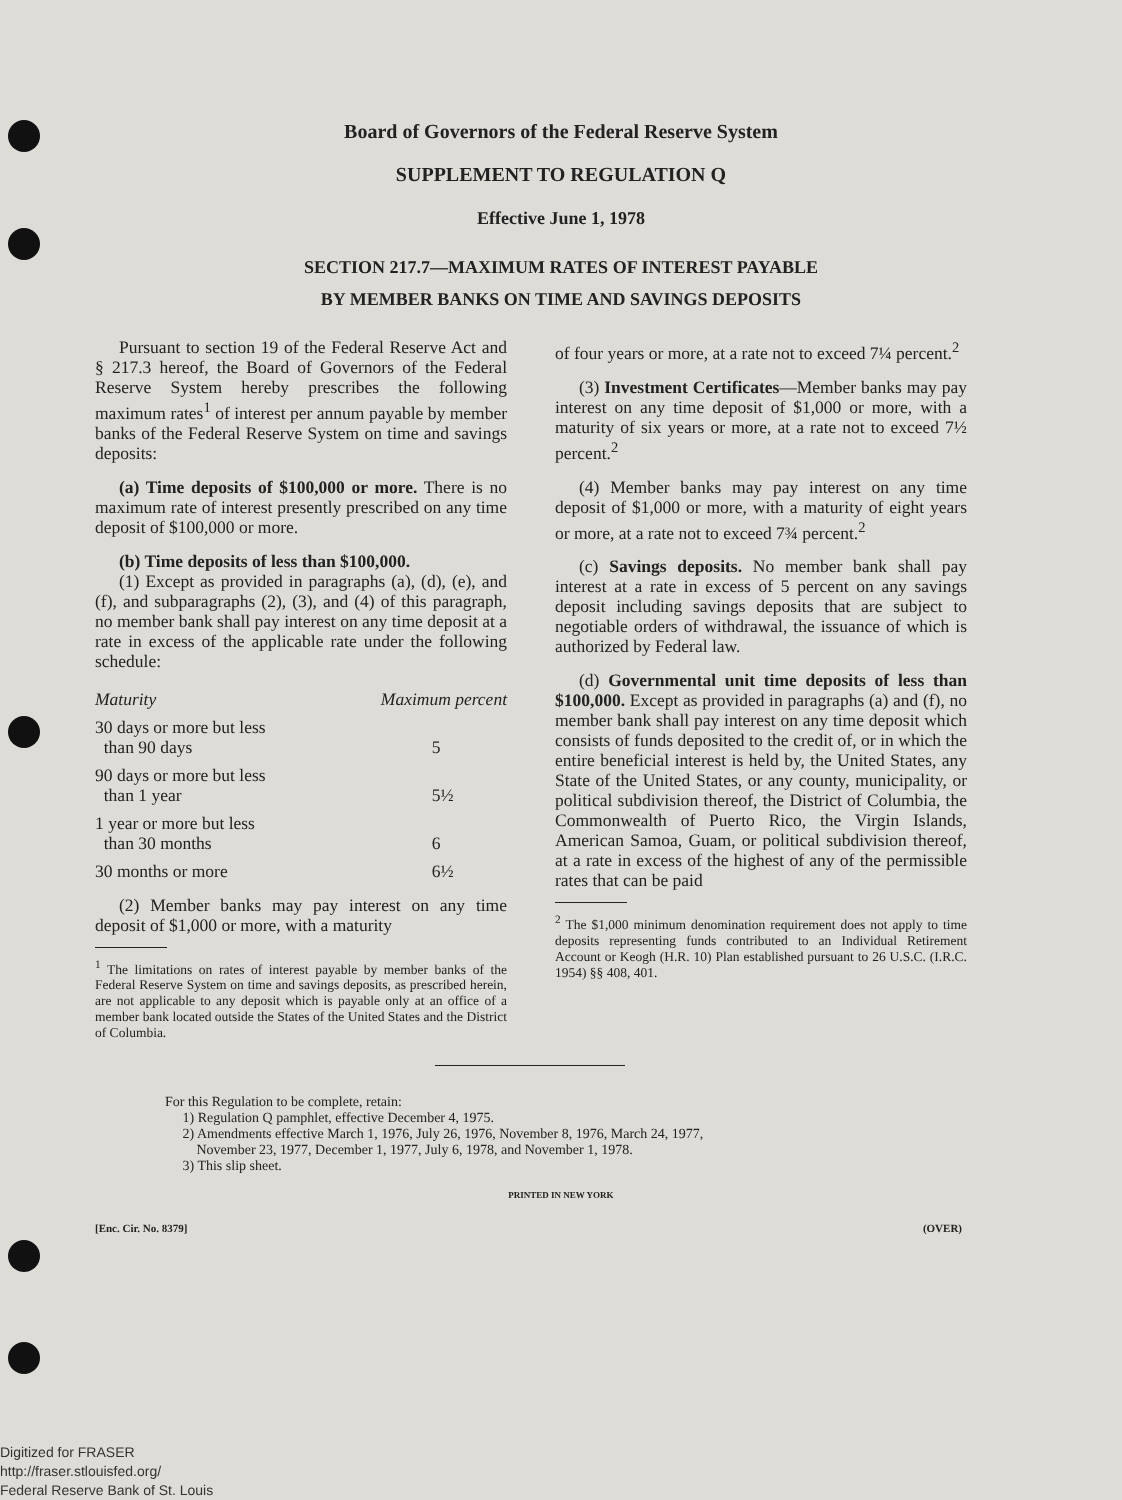Board of Governors of the Federal Reserve System
SUPPLEMENT TO REGULATION Q
Effective June 1, 1978
SECTION 217.7—MAXIMUM RATES OF INTEREST PAYABLE
BY MEMBER BANKS ON TIME AND SAVINGS DEPOSITS
Pursuant to section 19 of the Federal Reserve Act and § 217.3 hereof, the Board of Governors of the Federal Reserve System hereby prescribes the following maximum rates<sup>1</sup> of interest per annum payable by member banks of the Federal Reserve System on time and savings deposits:
(a) Time deposits of $100,000 or more. There is no maximum rate of interest presently prescribed on any time deposit of $100,000 or more.
(b) Time deposits of less than $100,000.
(1) Except as provided in paragraphs (a), (d), (e), and (f), and subparagraphs (2), (3), and (4) of this paragraph, no member bank shall pay interest on any time deposit at a rate in excess of the applicable rate under the following schedule:
| Maturity | Maximum percent |
| --- | --- |
| 30 days or more but less than 90 days | 5 |
| 90 days or more but less than 1 year | 5½ |
| 1 year or more but less than 30 months | 6 |
| 30 months or more | 6½ |
(2) Member banks may pay interest on any time deposit of $1,000 or more, with a maturity
<sup>1</sup> The limitations on rates of interest payable by member banks of the Federal Reserve System on time and savings deposits, as prescribed herein, are not applicable to any deposit which is payable only at an office of a member bank located outside the States of the United States and the District of Columbia.
of four years or more, at a rate not to exceed 7¼ percent.<sup>2</sup>
(3) Investment Certificates—Member banks may pay interest on any time deposit of $1,000 or more, with a maturity of six years or more, at a rate not to exceed 7½ percent.<sup>2</sup>
(4) Member banks may pay interest on any time deposit of $1,000 or more, with a maturity of eight years or more, at a rate not to exceed 7¾ percent.<sup>2</sup>
(c) Savings deposits. No member bank shall pay interest at a rate in excess of 5 percent on any savings deposit including savings deposits that are subject to negotiable orders of withdrawal, the issuance of which is authorized by Federal law.
(d) Governmental unit time deposits of less than $100,000. Except as provided in paragraphs (a) and (f), no member bank shall pay interest on any time deposit which consists of funds deposited to the credit of, or in which the entire beneficial interest is held by, the United States, any State of the United States, or any county, municipality, or political subdivision thereof, the District of Columbia, the Commonwealth of Puerto Rico, the Virgin Islands, American Samoa, Guam, or political subdivision thereof, at a rate in excess of the highest of any of the permissible rates that can be paid
<sup>2</sup> The $1,000 minimum denomination requirement does not apply to time deposits representing funds contributed to an Individual Retirement Account or Keogh (H.R. 10) Plan established pursuant to 26 U.S.C. (I.R.C. 1954) §§ 408, 401.
For this Regulation to be complete, retain:
1) Regulation Q pamphlet, effective December 4, 1975.
2) Amendments effective March 1, 1976, July 26, 1976, November 8, 1976, March 24, 1977,
November 23, 1977, December 1, 1977, July 6, 1978, and November 1, 1978.
3) This slip sheet.
PRINTED IN NEW YORK
[Enc. Cir. No. 8379] (OVER)
Digitized for FRASER
http://fraser.stlouisfed.org/
Federal Reserve Bank of St. Louis